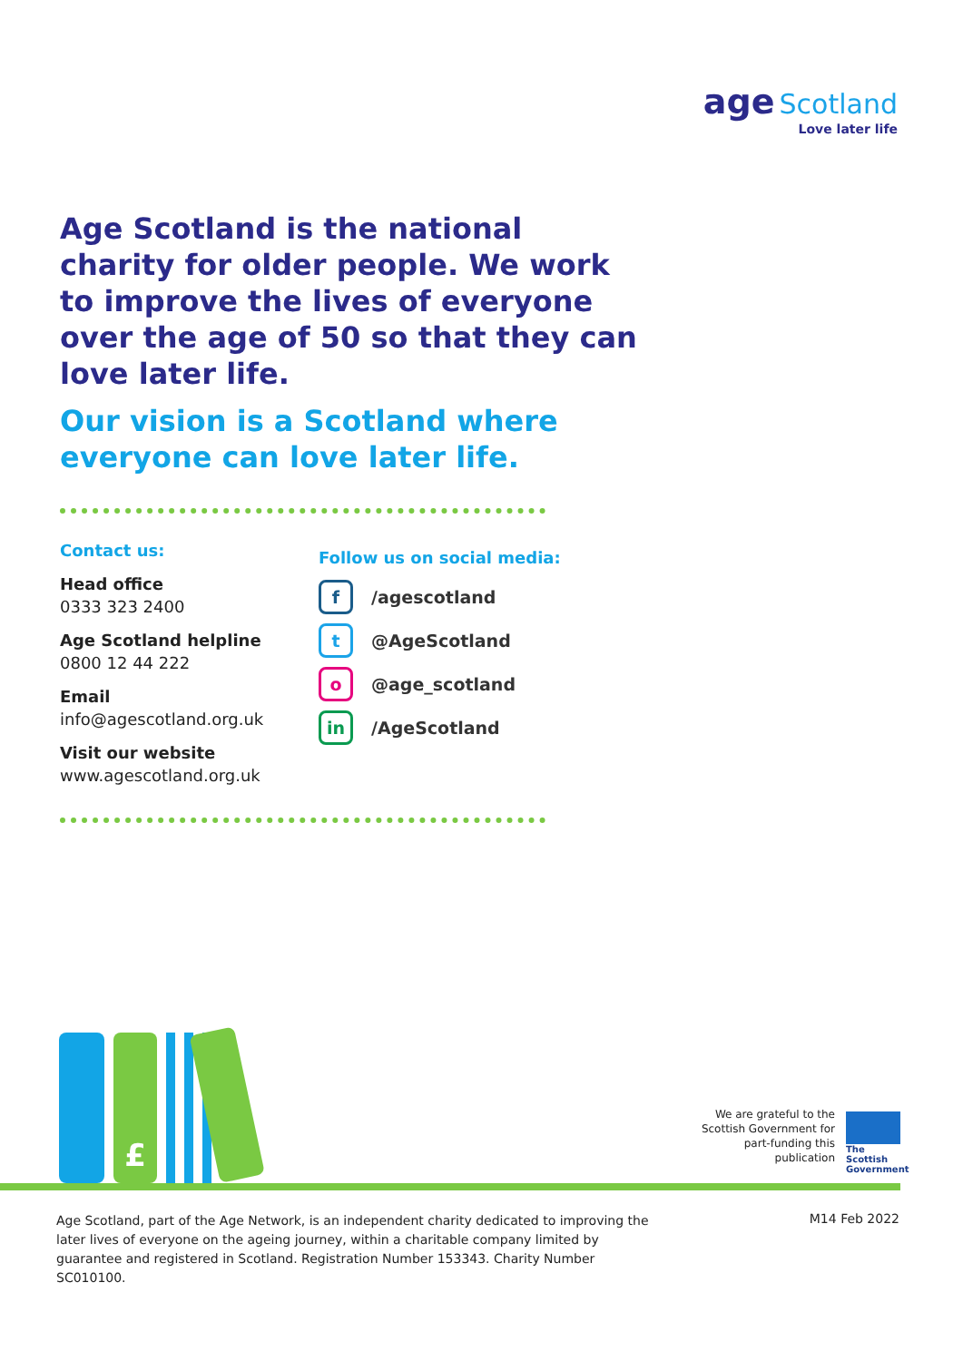age Scotland
Love later life
Age Scotland is the national charity for older people. We work to improve the lives of everyone over the age of 50 so that they can love later life.
Our vision is a Scotland where everyone can love later life.
Contact us:
Head office
0333 323 2400
Age Scotland helpline
0800 12 44 222
Email
info@agescotland.org.uk
Visit our website
www.agescotland.org.uk
Follow us on social media:
f /agescotland
t @AgeScotland
o @age_scotland
in /AgeScotland
£
We are grateful to the Scottish Government for part-funding this publication
The Scottish Government
Age Scotland, part of the Age Network, is an independent charity dedicated to improving the later lives of everyone on the ageing journey, within a charitable company limited by guarantee and registered in Scotland. Registration Number 153343. Charity Number SC010100.
M14 Feb 2022